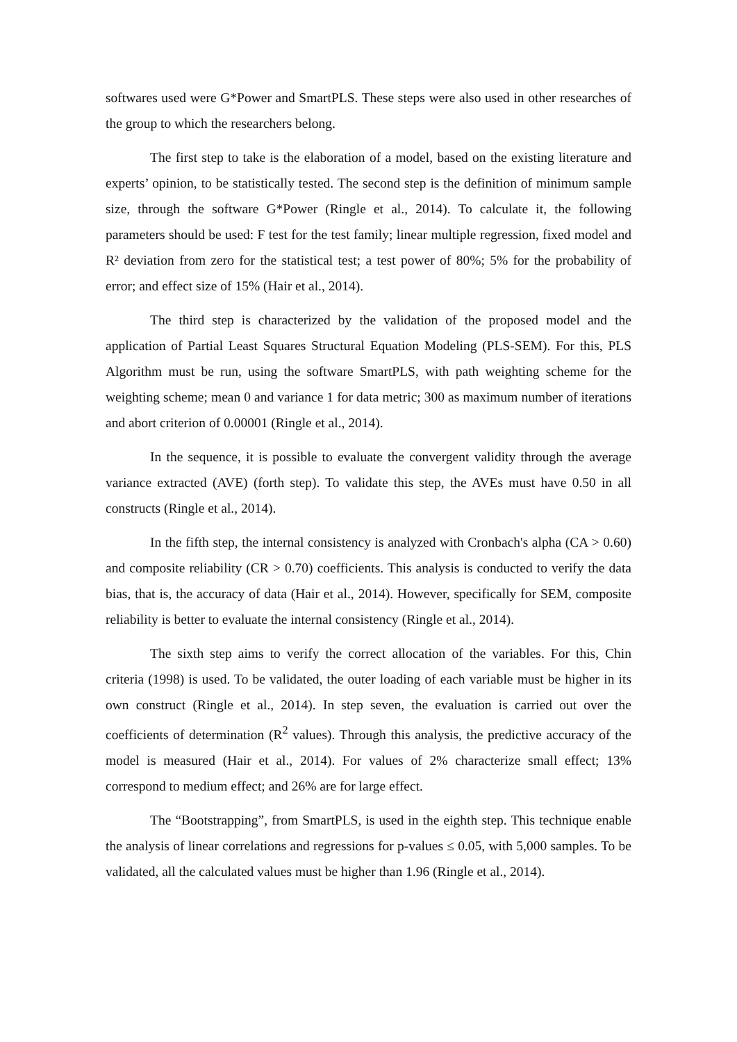softwares used were G*Power and SmartPLS. These steps were also used in other researches of the group to which the researchers belong.
The first step to take is the elaboration of a model, based on the existing literature and experts’ opinion, to be statistically tested. The second step is the definition of minimum sample size, through the software G*Power (Ringle et al., 2014). To calculate it, the following parameters should be used: F test for the test family; linear multiple regression, fixed model and R² deviation from zero for the statistical test; a test power of 80%; 5% for the probability of error; and effect size of 15% (Hair et al., 2014).
The third step is characterized by the validation of the proposed model and the application of Partial Least Squares Structural Equation Modeling (PLS-SEM). For this, PLS Algorithm must be run, using the software SmartPLS, with path weighting scheme for the weighting scheme; mean 0 and variance 1 for data metric; 300 as maximum number of iterations and abort criterion of 0.00001 (Ringle et al., 2014).
In the sequence, it is possible to evaluate the convergent validity through the average variance extracted (AVE) (forth step). To validate this step, the AVEs must have 0.50 in all constructs (Ringle et al., 2014).
In the fifth step, the internal consistency is analyzed with Cronbach's alpha (CA > 0.60) and composite reliability (CR > 0.70) coefficients. This analysis is conducted to verify the data bias, that is, the accuracy of data (Hair et al., 2014). However, specifically for SEM, composite reliability is better to evaluate the internal consistency (Ringle et al., 2014).
The sixth step aims to verify the correct allocation of the variables. For this, Chin criteria (1998) is used. To be validated, the outer loading of each variable must be higher in its own construct (Ringle et al., 2014). In step seven, the evaluation is carried out over the coefficients of determination (R<sup>2</sup> values). Through this analysis, the predictive accuracy of the model is measured (Hair et al., 2014). For values of 2% characterize small effect; 13% correspond to medium effect; and 26% are for large effect.
The “Bootstrapping”, from SmartPLS, is used in the eighth step. This technique enable the analysis of linear correlations and regressions for p-values ≤ 0.05, with 5,000 samples. To be validated, all the calculated values must be higher than 1.96 (Ringle et al., 2014).